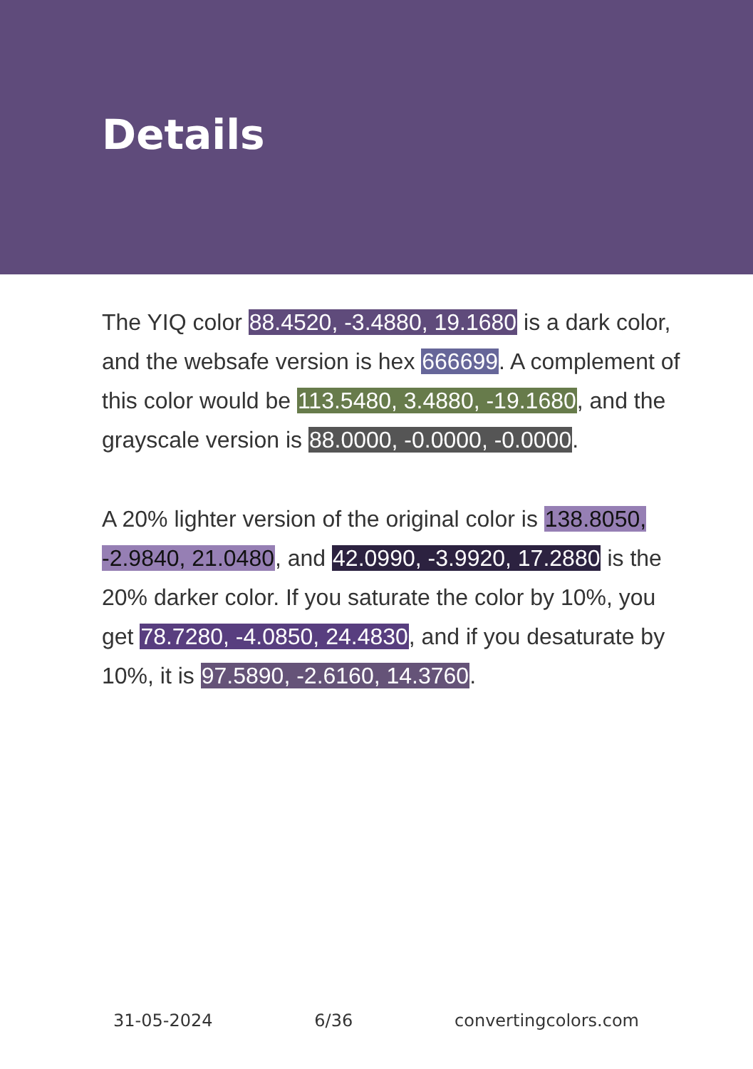Details
The YIQ color 88.4520, -3.4880, 19.1680 is a dark color, and the websafe version is hex 666699. A complement of this color would be 113.5480, 3.4880, -19.1680, and the grayscale version is 88.0000, -0.0000, -0.0000.
A 20% lighter version of the original color is 138.8050, -2.9840, 21.0480, and 42.0990, -3.9920, 17.2880 is the 20% darker color. If you saturate the color by 10%, you get 78.7280, -4.0850, 24.4830, and if you desaturate by 10%, it is 97.5890, -2.6160, 14.3760.
31-05-2024 6/36 convertingcolors.com